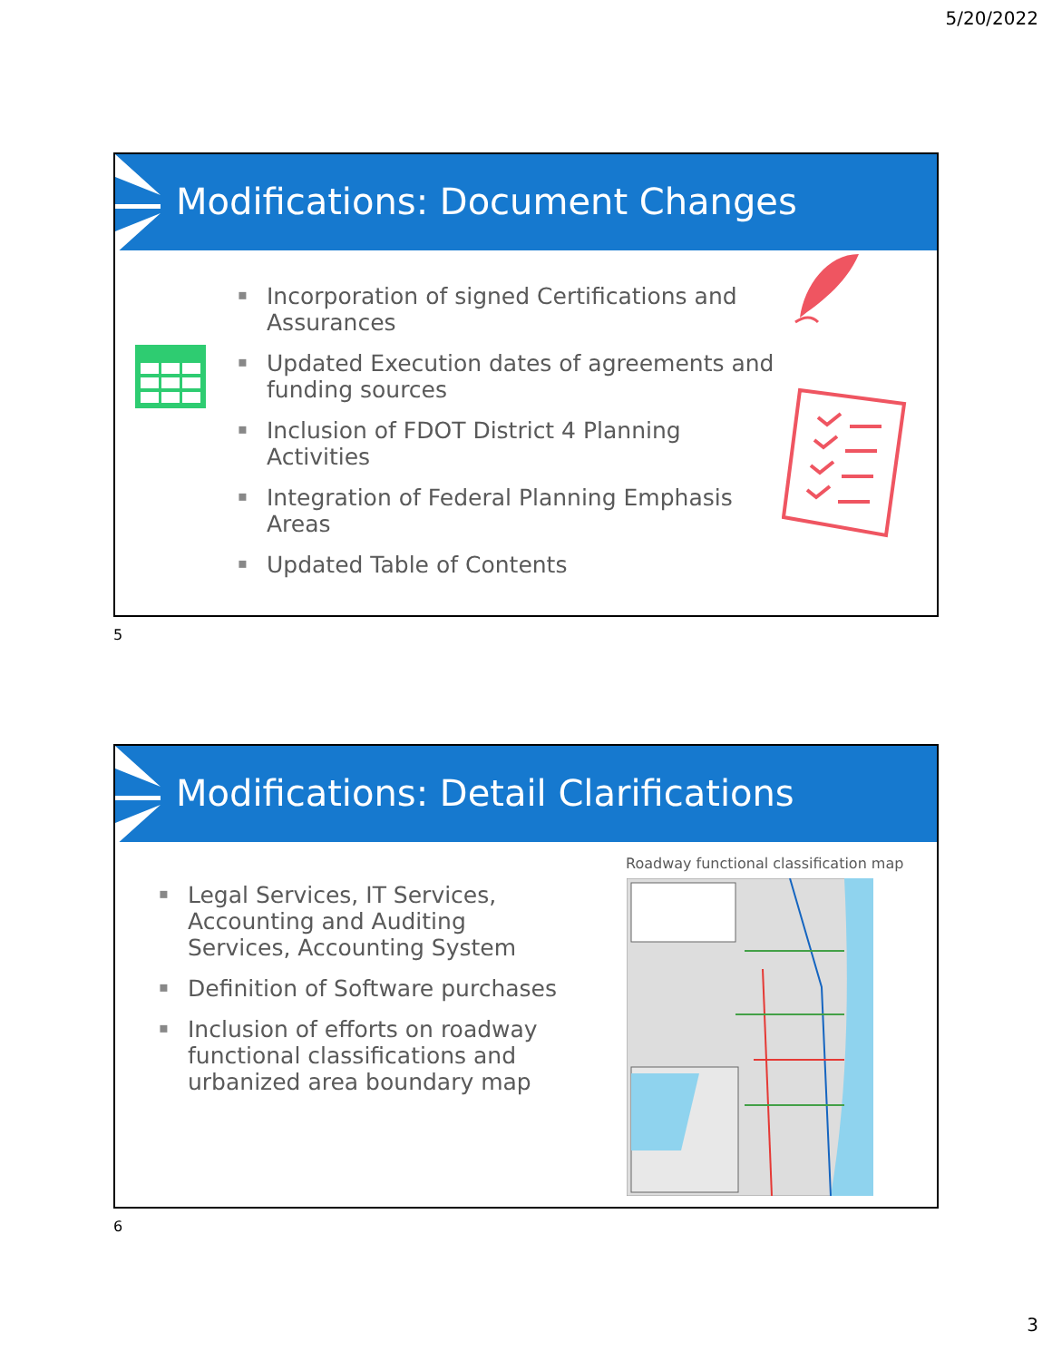5/20/2022
Modifications: Document Changes
▪ Incorporation of signed Certifications and Assurances
▪ Updated Execution dates of agreements and funding sources
▪ Inclusion of FDOT District 4 Planning Activities
▪ Integration of Federal Planning Emphasis Areas
▪ Updated Table of Contents
5
Modifications: Detail Clarifications
▪ Legal Services, IT Services, Accounting and Auditing Services, Accounting System
▪ Definition of Software purchases
▪ Inclusion of efforts on roadway functional classifications and urbanized area boundary map
Roadway functional classification map
6
3